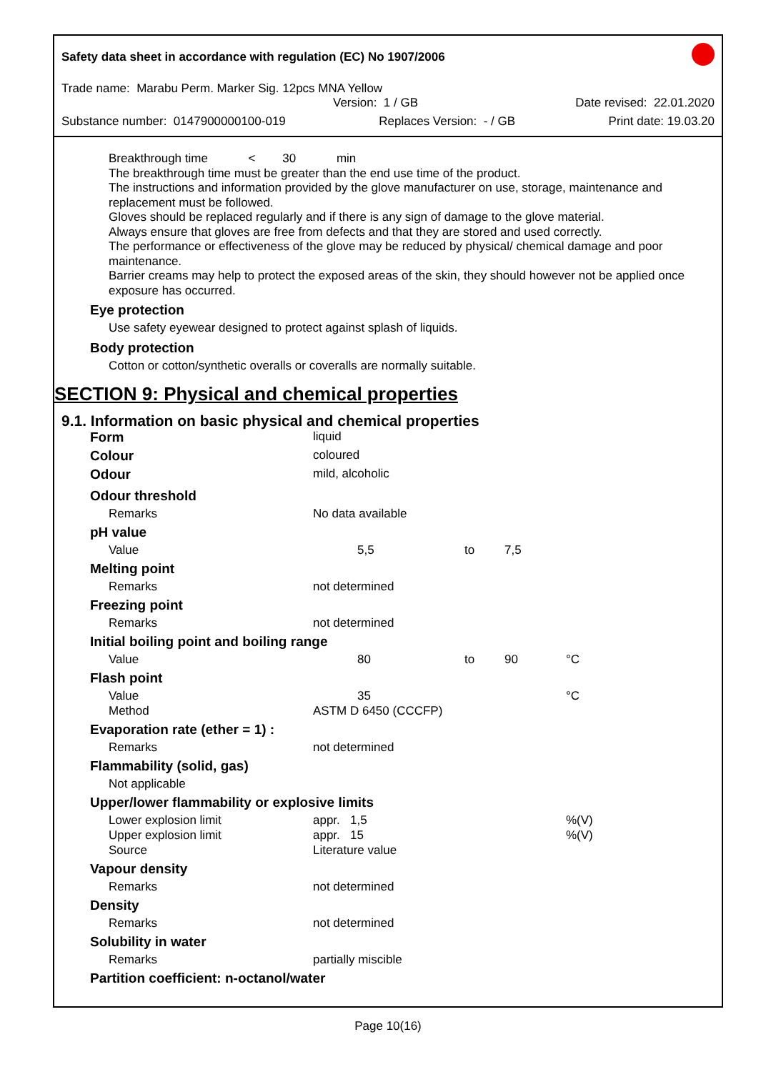Safety data sheet in accordance with regulation (EC) No 1907/2006
Trade name: Marabu Perm. Marker Sig. 12pcs MNA Yellow
Version: 1 / GB Date revised: 22.01.2020
Substance number: 0147900000100-019 Replaces Version: - / GB Print date: 19.03.20
Breakthrough time < 30 min
The breakthrough time must be greater than the end use time of the product.
The instructions and information provided by the glove manufacturer on use, storage, maintenance and replacement must be followed.
Gloves should be replaced regularly and if there is any sign of damage to the glove material.
Always ensure that gloves are free from defects and that they are stored and used correctly.
The performance or effectiveness of the glove may be reduced by physical/ chemical damage and poor maintenance.
Barrier creams may help to protect the exposed areas of the skin, they should however not be applied once exposure has occurred.
Eye protection
Use safety eyewear designed to protect against splash of liquids.
Body protection
Cotton or cotton/synthetic overalls or coveralls are normally suitable.
SECTION 9: Physical and chemical properties
9.1. Information on basic physical and chemical properties
| Form | liquid | | | |
| Colour | coloured | | | |
| Odour | mild, alcoholic | | | |
| Odour threshold | | | | |
| Remarks | No data available | | | |
| pH value | | | | |
| Value | 5,5 | to | 7,5 | |
| Melting point | | | | |
| Remarks | not determined | | | |
| Freezing point | | | | |
| Remarks | not determined | | | |
| Initial boiling point and boiling range | | | | |
| Value | 80 | to | 90 | °C |
| Flash point | | | | |
| Value | 35 | | | °C |
| Method | ASTM D 6450 (CCCFP) | | | |
| Evaporation rate (ether = 1) : | | | | |
| Remarks | not determined | | | |
| Flammability (solid, gas) | | | | |
| Not applicable | | | | |
| Upper/lower flammability or explosive limits | | | | |
| Lower explosion limit | appr. 1,5 | | | %(V) |
| Upper explosion limit | appr. 15 | | | %(V) |
| Source | Literature value | | | |
| Vapour density | | | | |
| Remarks | not determined | | | |
| Density | | | | |
| Remarks | not determined | | | |
| Solubility in water | | | | |
| Remarks | partially miscible | | | |
| Partition coefficient: n-octanol/water | | | | |
Page 10(16)